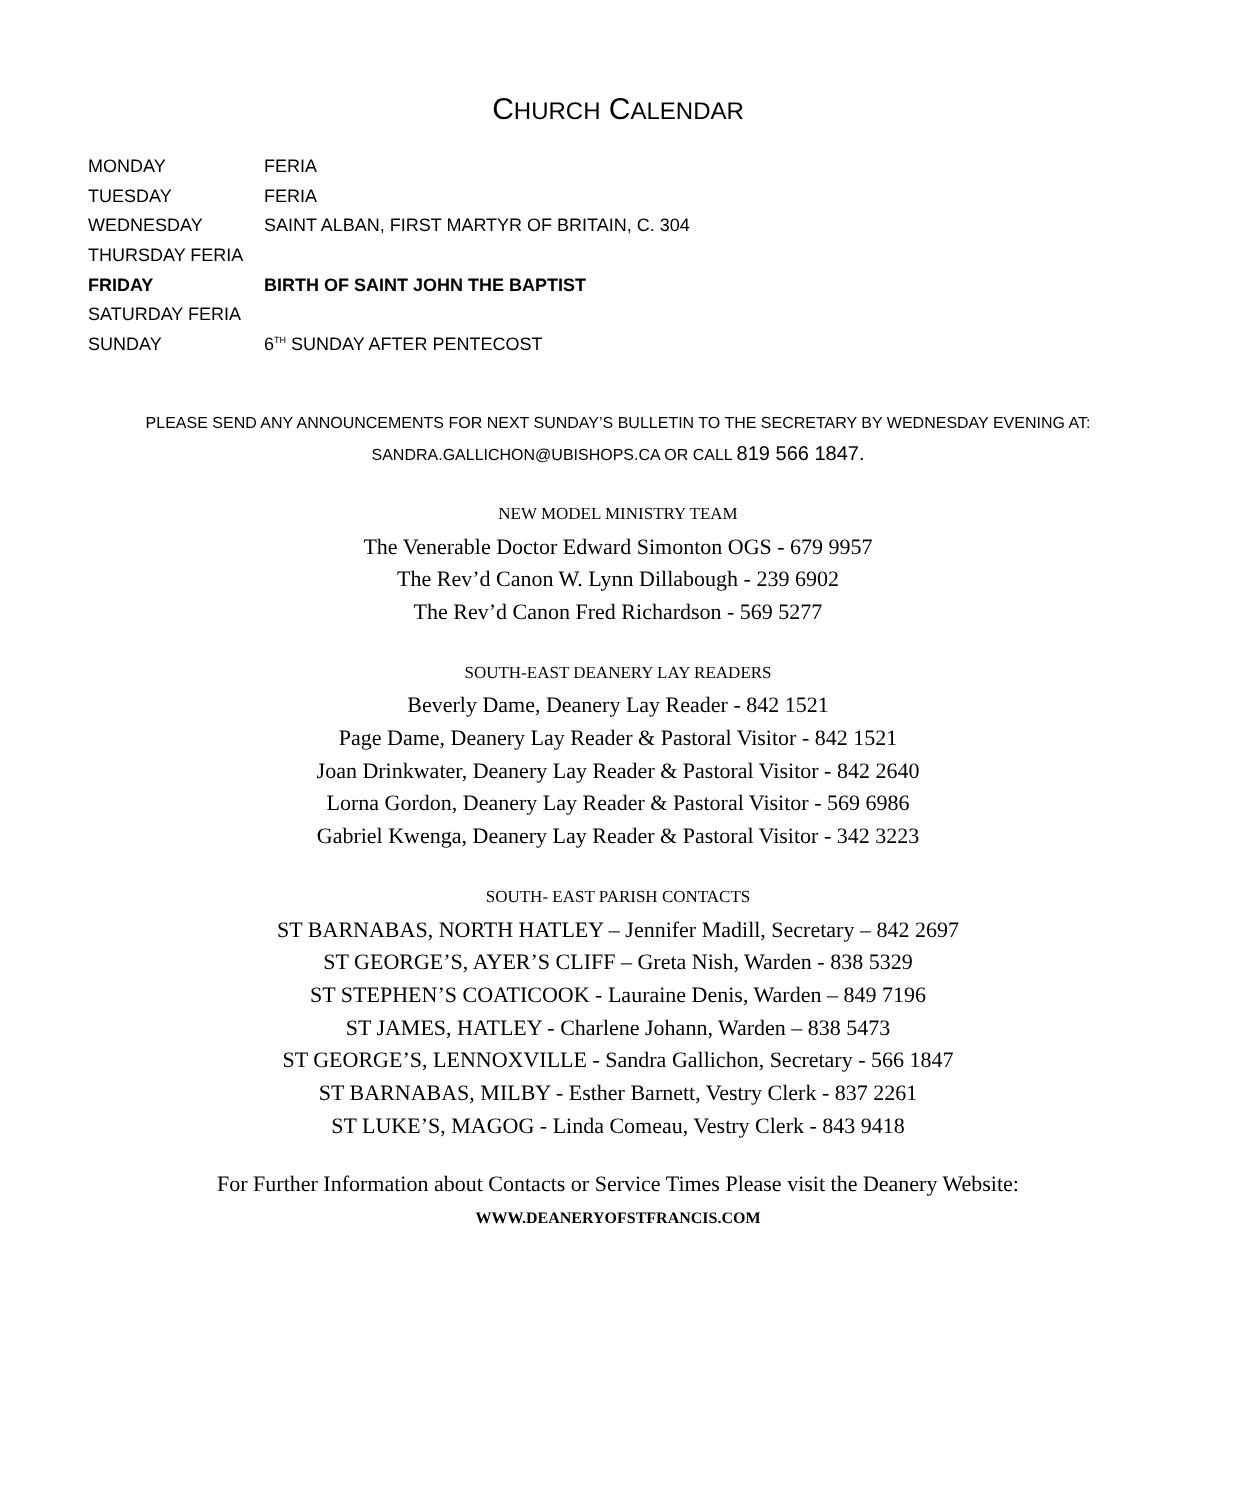CHURCH CALENDAR
MONDAY FERIA
TUESDAY FERIA
WEDNESDAY SAINT ALBAN, FIRST MARTYR OF BRITAIN, C. 304
THURSDAY FERIA
FRIDAY BIRTH OF SAINT JOHN THE BAPTIST
SATURDAY FERIA
SUNDAY 6<sup>TH</sup> SUNDAY AFTER PENTECOST
PLEASE SEND ANY ANNOUNCEMENTS FOR NEXT SUNDAY’S BULLETIN TO THE SECRETARY BY WEDNESDAY EVENING AT:
SANDRA.GALLICHON@UBISHOPS.CA OR CALL 819 566 1847.
NEW MODEL MINISTRY TEAM
The Venerable Doctor Edward Simonton OGS - 679 9957
The Rev’d Canon W. Lynn Dillabough - 239 6902
The Rev’d Canon Fred Richardson - 569 5277
SOUTH-EAST DEANERY LAY READERS
Beverly Dame, Deanery Lay Reader - 842 1521
Page Dame, Deanery Lay Reader & Pastoral Visitor - 842 1521
Joan Drinkwater, Deanery Lay Reader & Pastoral Visitor - 842 2640
Lorna Gordon, Deanery Lay Reader & Pastoral Visitor - 569 6986
Gabriel Kwenga, Deanery Lay Reader & Pastoral Visitor - 342 3223
SOUTH- EAST PARISH CONTACTS
ST BARNABAS, NORTH HATLEY – Jennifer Madill, Secretary – 842 2697
ST GEORGE’S, AYER’S CLIFF – Greta Nish, Warden - 838 5329
ST STEPHEN’S COATICOOK - Lauraine Denis, Warden – 849 7196
ST JAMES, HATLEY - Charlene Johann, Warden – 838 5473
ST GEORGE’S, LENNOXVILLE - Sandra Gallichon, Secretary - 566 1847
ST BARNABAS, MILBY - Esther Barnett, Vestry Clerk - 837 2261
ST LUKE’S, MAGOG - Linda Comeau, Vestry Clerk - 843 9418
For Further Information about Contacts or Service Times Please visit the Deanery Website:
WWW.DEANERYOFSTFRANCIS.COM